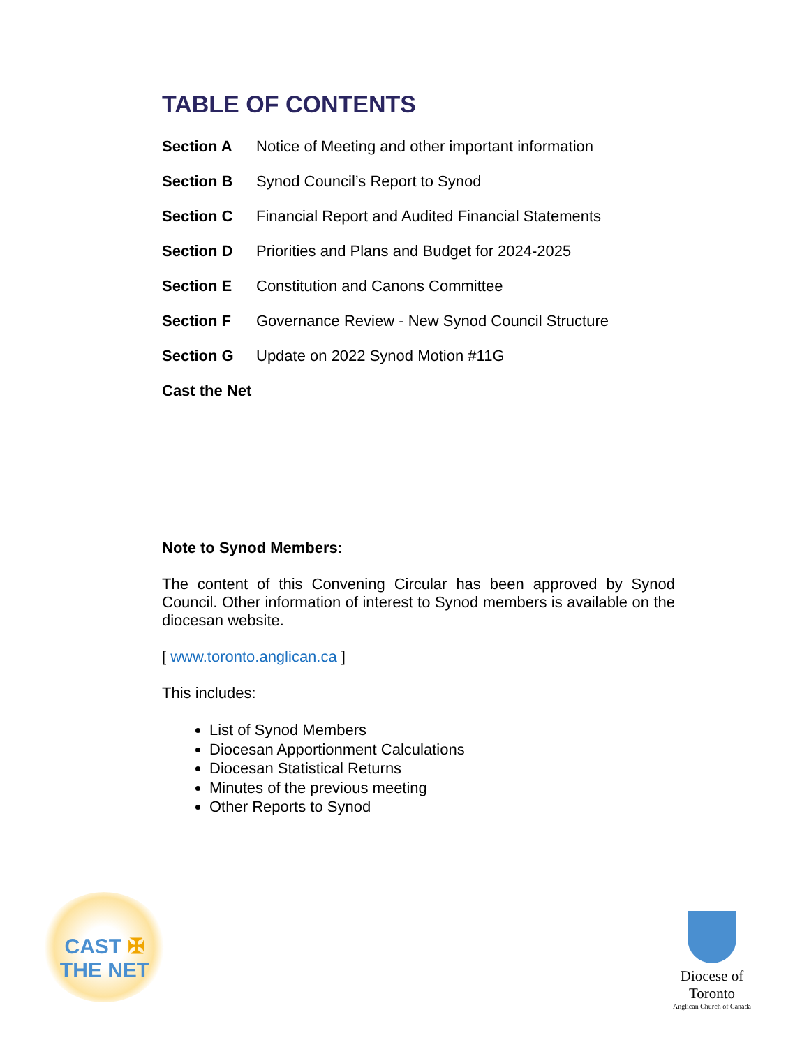TABLE OF CONTENTS
| Section A | Notice of Meeting and other important information |
| Section B | Synod Council’s Report to Synod |
| Section C | Financial Report and Audited Financial Statements |
| Section D | Priorities and Plans and Budget for 2024-2025 |
| Section E | Constitution and Canons Committee |
| Section F | Governance Review - New Synod Council Structure |
| Section G | Update on 2022 Synod Motion #11G |
| Cast the Net | |
Note to Synod Members:
The content of this Convening Circular has been approved by Synod Council. Other information of interest to Synod members is available on the diocesan website.
[ www.toronto.anglican.ca ]
This includes:
List of Synod Members
Diocesan Apportionment Calculations
Diocesan Statistical Returns
Minutes of the previous meeting
Other Reports to Synod
CAST ✠ THE NET
Diocese of Toronto
Anglican Church of Canada